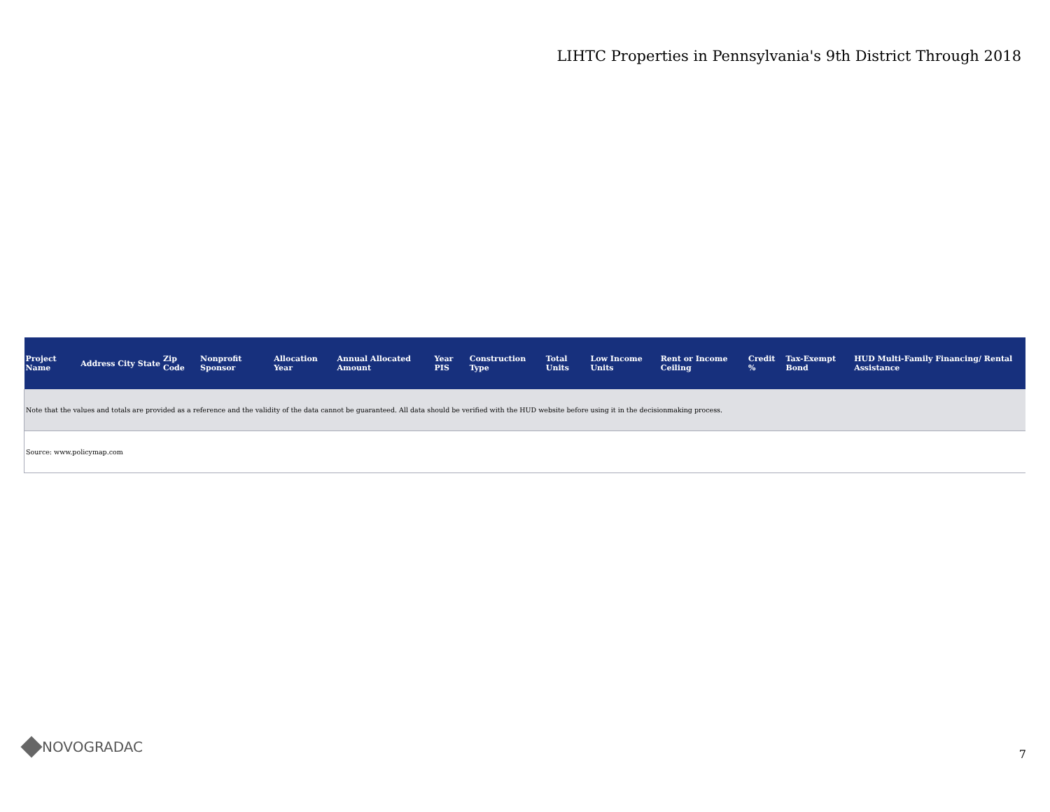LIHTC Properties in Pennsylvania's 9th District Through 2018
| Project Name | Address | City | State | Zip Code | Nonprofit Sponsor | Allocation Year | Annual Allocated Amount | Year PIS | Construction Type | Total Units | Low Income Units | Rent or Income Ceiling | Credit % | Tax-Exempt Bond | HUD Multi-Family Financing/ Rental Assistance |
| --- | --- | --- | --- | --- | --- | --- | --- | --- | --- | --- | --- | --- | --- | --- | --- |
| Note that the values and totals are provided as a reference and the validity of the data cannot be guaranteed. All data should be verified with the HUD website before using it in the decisionmaking process. | | | | | | | | | | | | | | | |
| Source: www.policymap.com | | | | | | | | | | | | | | | |
NOVOGRADAC 7